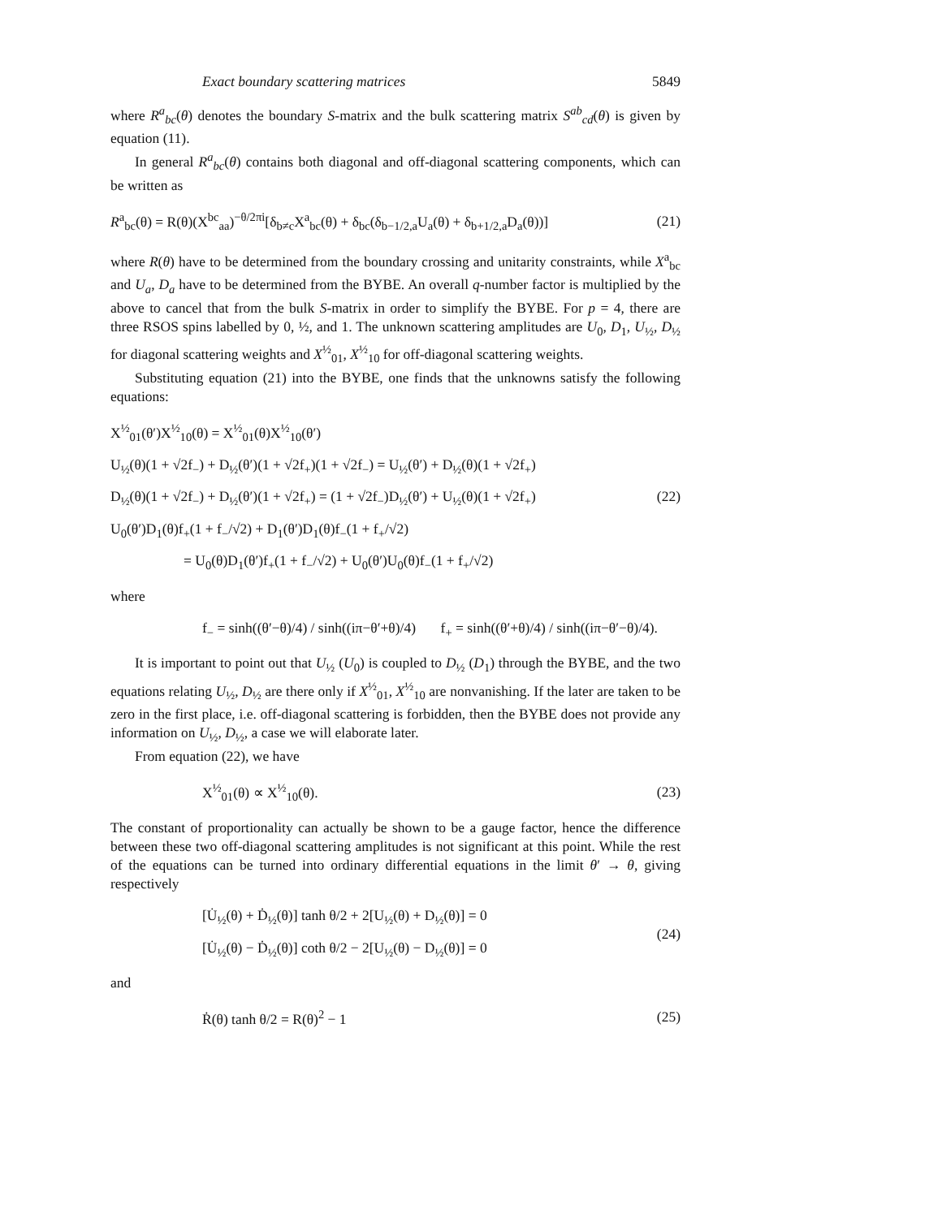Exact boundary scattering matrices 5849
where R<sup>a</sup><sub>bc</sub>(θ) denotes the boundary S-matrix and the bulk scattering matrix S<sup>ab</sup><sub>cd</sub>(θ) is given by equation (11).
In general R<sup>a</sup><sub>bc</sub>(θ) contains both diagonal and off-diagonal scattering components, which can be written as
R<sup>a</sup><sub>bc</sub>(θ) = R(θ)(X<sup>bc</sup><sub>aa</sub>)<sup>−θ/2πi</sup>[δ<sub>b≠c</sub>X<sup>a</sup><sub>bc</sub>(θ) + δ<sub>bc</sub>(δ<sub>b−1/2,a</sub>U<sub>a</sub>(θ) + δ<sub>b+1/2,a</sub>D<sub>a</sub>(θ))] (21)
where R(θ) have to be determined from the boundary crossing and unitarity constraints, while X<sup>a</sup><sub>bc</sub> and U<sub>a</sub>, D<sub>a</sub> have to be determined from the BYBE. An overall q-number factor is multiplied by the above to cancel that from the bulk S-matrix in order to simplify the BYBE. For p = 4, there are three RSOS spins labelled by 0, ½, and 1. The unknown scattering amplitudes are U<sub>0</sub>, D<sub>1</sub>, U<sub>½</sub>, D<sub>½</sub> for diagonal scattering weights and X<sup>½</sup><sub>01</sub>, X<sup>½</sup><sub>10</sub> for off-diagonal scattering weights.
Substituting equation (21) into the BYBE, one finds that the unknowns satisfy the following equations:
X<sup>½</sup><sub>01</sub>(θ′)X<sup>½</sup><sub>10</sub>(θ) = X<sup>½</sup><sub>01</sub>(θ)X<sup>½</sup><sub>10</sub>(θ′)
U<sub>½</sub>(θ)(1 + √2f<sub>−</sub>) + D<sub>½</sub>(θ′)(1 + √2f<sub>+</sub>)(1 + √2f<sub>−</sub>) = U<sub>½</sub>(θ′) + D<sub>½</sub>(θ)(1 + √2f<sub>+</sub>)
D<sub>½</sub>(θ)(1 + √2f<sub>−</sub>) + D<sub>½</sub>(θ′)(1 + √2f<sub>+</sub>) = (1 + √2f<sub>−</sub>)D<sub>½</sub>(θ′) + U<sub>½</sub>(θ)(1 + √2f<sub>+</sub>)
U<sub>0</sub>(θ′)D<sub>1</sub>(θ)f<sub>+</sub>(1 + f<sub>−</sub>/√2) + D<sub>1</sub>(θ′)D<sub>1</sub>(θ)f<sub>−</sub>(1 + f<sub>+</sub>/√2)
= U<sub>0</sub>(θ)D<sub>1</sub>(θ′)f<sub>+</sub>(1 + f<sub>−</sub>/√2) + U<sub>0</sub>(θ′)U<sub>0</sub>(θ)f<sub>−</sub>(1 + f<sub>+</sub>/√2)
(22)
where
f<sub>−</sub> = sinh((θ′−θ)/4) / sinh((iπ−θ′+θ)/4) f<sub>+</sub> = sinh((θ′+θ)/4) / sinh((iπ−θ′−θ)/4).
It is important to point out that U<sub>½</sub> (U<sub>0</sub>) is coupled to D<sub>½</sub> (D<sub>1</sub>) through the BYBE, and the two equations relating U<sub>½</sub>, D<sub>½</sub> are there only if X<sup>½</sup><sub>01</sub>, X<sup>½</sup><sub>10</sub> are nonvanishing. If the later are taken to be zero in the first place, i.e. off-diagonal scattering is forbidden, then the BYBE does not provide any information on U<sub>½</sub>, D<sub>½</sub>, a case we will elaborate later.
From equation (22), we have
X<sup>½</sup><sub>01</sub>(θ) ∝ X<sup>½</sup><sub>10</sub>(θ). (23)
The constant of proportionality can actually be shown to be a gauge factor, hence the difference between these two off-diagonal scattering amplitudes is not significant at this point. While the rest of the equations can be turned into ordinary differential equations in the limit θ′ → θ, giving respectively
[U̇<sub>½</sub>(θ) + Ḋ<sub>½</sub>(θ)] tanh θ/2 + 2[U<sub>½</sub>(θ) + D<sub>½</sub>(θ)] = 0
[U̇<sub>½</sub>(θ) − Ḋ<sub>½</sub>(θ)] coth θ/2 − 2[U<sub>½</sub>(θ) − D<sub>½</sub>(θ)] = 0
(24)
and
Ṙ(θ) tanh θ/2 = R(θ)<sup>2</sup> − 1 (25)